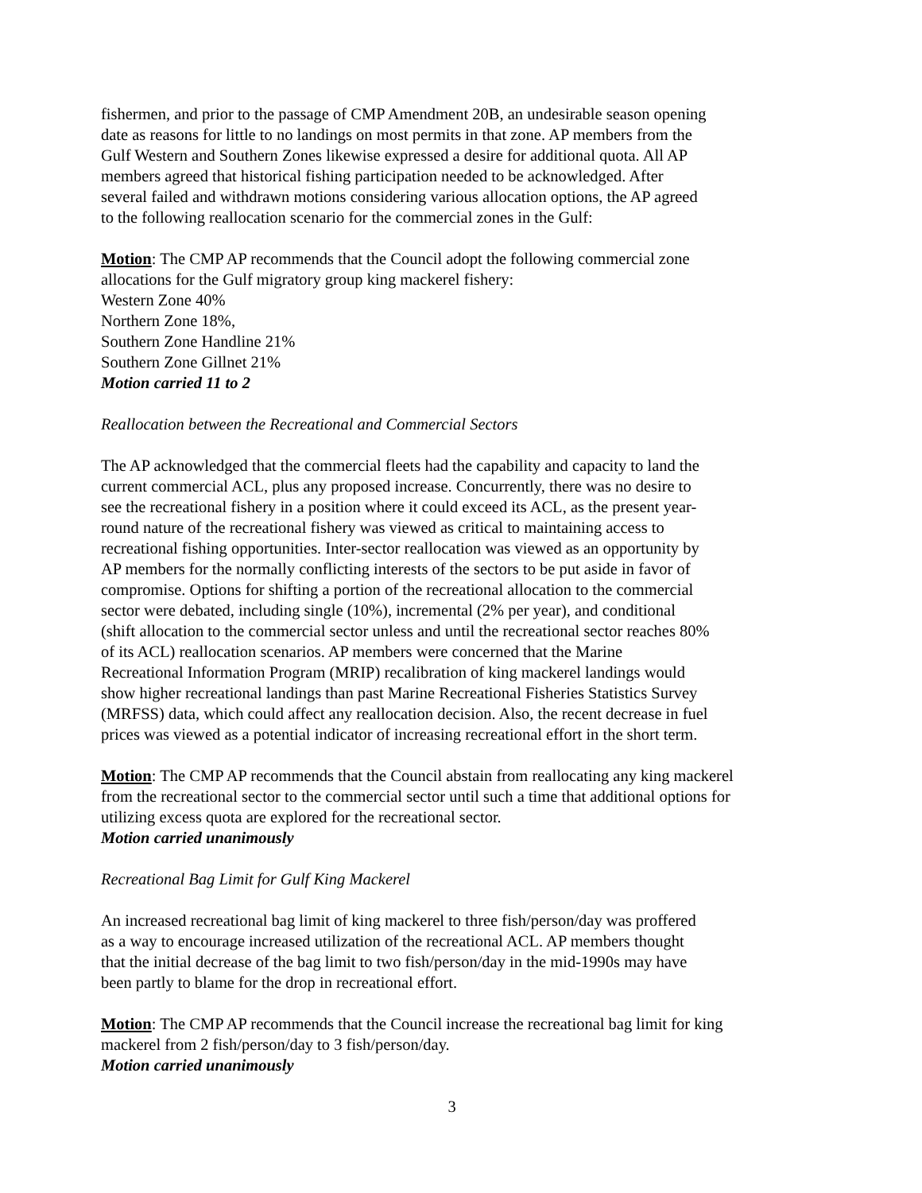fishermen, and prior to the passage of CMP Amendment 20B, an undesirable season opening
date as reasons for little to no landings on most permits in that zone. AP members from the
Gulf Western and Southern Zones likewise expressed a desire for additional quota. All AP
members agreed that historical fishing participation needed to be acknowledged. After
several failed and withdrawn motions considering various allocation options, the AP agreed
to the following reallocation scenario for the commercial zones in the Gulf:
Motion: The CMP AP recommends that the Council adopt the following commercial zone
allocations for the Gulf migratory group king mackerel fishery:
Western Zone 40%
Northern Zone 18%,
Southern Zone Handline 21%
Southern Zone Gillnet 21%
Motion carried 11 to 2
Reallocation between the Recreational and Commercial Sectors
The AP acknowledged that the commercial fleets had the capability and capacity to land the
current commercial ACL, plus any proposed increase. Concurrently, there was no desire to
see the recreational fishery in a position where it could exceed its ACL, as the present year-
round nature of the recreational fishery was viewed as critical to maintaining access to
recreational fishing opportunities. Inter-sector reallocation was viewed as an opportunity by
AP members for the normally conflicting interests of the sectors to be put aside in favor of
compromise. Options for shifting a portion of the recreational allocation to the commercial
sector were debated, including single (10%), incremental (2% per year), and conditional
(shift allocation to the commercial sector unless and until the recreational sector reaches 80%
of its ACL) reallocation scenarios. AP members were concerned that the Marine
Recreational Information Program (MRIP) recalibration of king mackerel landings would
show higher recreational landings than past Marine Recreational Fisheries Statistics Survey
(MRFSS) data, which could affect any reallocation decision. Also, the recent decrease in fuel
prices was viewed as a potential indicator of increasing recreational effort in the short term.
Motion: The CMP AP recommends that the Council abstain from reallocating any king mackerel
from the recreational sector to the commercial sector until such a time that additional options for
utilizing excess quota are explored for the recreational sector.
Motion carried unanimously
Recreational Bag Limit for Gulf King Mackerel
An increased recreational bag limit of king mackerel to three fish/person/day was proffered
as a way to encourage increased utilization of the recreational ACL. AP members thought
that the initial decrease of the bag limit to two fish/person/day in the mid-1990s may have
been partly to blame for the drop in recreational effort.
Motion: The CMP AP recommends that the Council increase the recreational bag limit for king
mackerel from 2 fish/person/day to 3 fish/person/day.
Motion carried unanimously
3